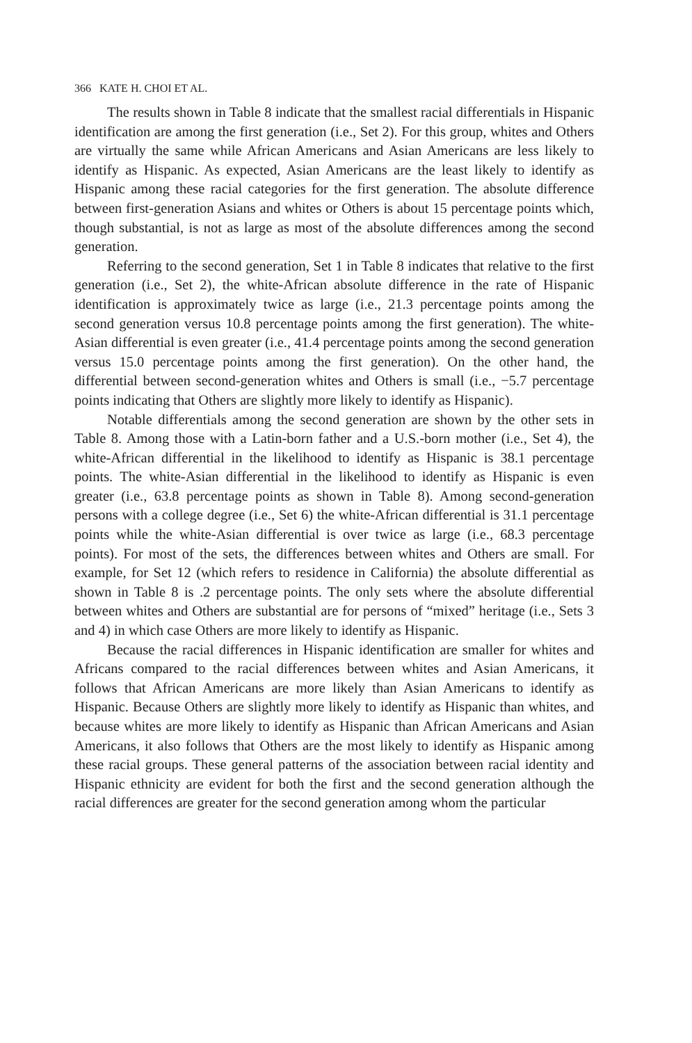366 KATE H. CHOI ET AL.
The results shown in Table 8 indicate that the smallest racial differentials in Hispanic identification are among the first generation (i.e., Set 2). For this group, whites and Others are virtually the same while African Americans and Asian Americans are less likely to identify as Hispanic. As expected, Asian Americans are the least likely to identify as Hispanic among these racial categories for the first generation. The absolute difference between first-generation Asians and whites or Others is about 15 percentage points which, though substantial, is not as large as most of the absolute differences among the second generation.
Referring to the second generation, Set 1 in Table 8 indicates that relative to the first generation (i.e., Set 2), the white-African absolute difference in the rate of Hispanic identification is approximately twice as large (i.e., 21.3 percentage points among the second generation versus 10.8 percentage points among the first generation). The white-Asian differential is even greater (i.e., 41.4 percentage points among the second generation versus 15.0 percentage points among the first generation). On the other hand, the differential between second-generation whites and Others is small (i.e., −5.7 percentage points indicating that Others are slightly more likely to identify as Hispanic).
Notable differentials among the second generation are shown by the other sets in Table 8. Among those with a Latin-born father and a U.S.-born mother (i.e., Set 4), the white-African differential in the likelihood to identify as Hispanic is 38.1 percentage points. The white-Asian differential in the likelihood to identify as Hispanic is even greater (i.e., 63.8 percentage points as shown in Table 8). Among second-generation persons with a college degree (i.e., Set 6) the white-African differential is 31.1 percentage points while the white-Asian differential is over twice as large (i.e., 68.3 percentage points). For most of the sets, the differences between whites and Others are small. For example, for Set 12 (which refers to residence in California) the absolute differential as shown in Table 8 is .2 percentage points. The only sets where the absolute differential between whites and Others are substantial are for persons of “mixed” heritage (i.e., Sets 3 and 4) in which case Others are more likely to identify as Hispanic.
Because the racial differences in Hispanic identification are smaller for whites and Africans compared to the racial differences between whites and Asian Americans, it follows that African Americans are more likely than Asian Americans to identify as Hispanic. Because Others are slightly more likely to identify as Hispanic than whites, and because whites are more likely to identify as Hispanic than African Americans and Asian Americans, it also follows that Others are the most likely to identify as Hispanic among these racial groups. These general patterns of the association between racial identity and Hispanic ethnicity are evident for both the first and the second generation although the racial differences are greater for the second generation among whom the particular